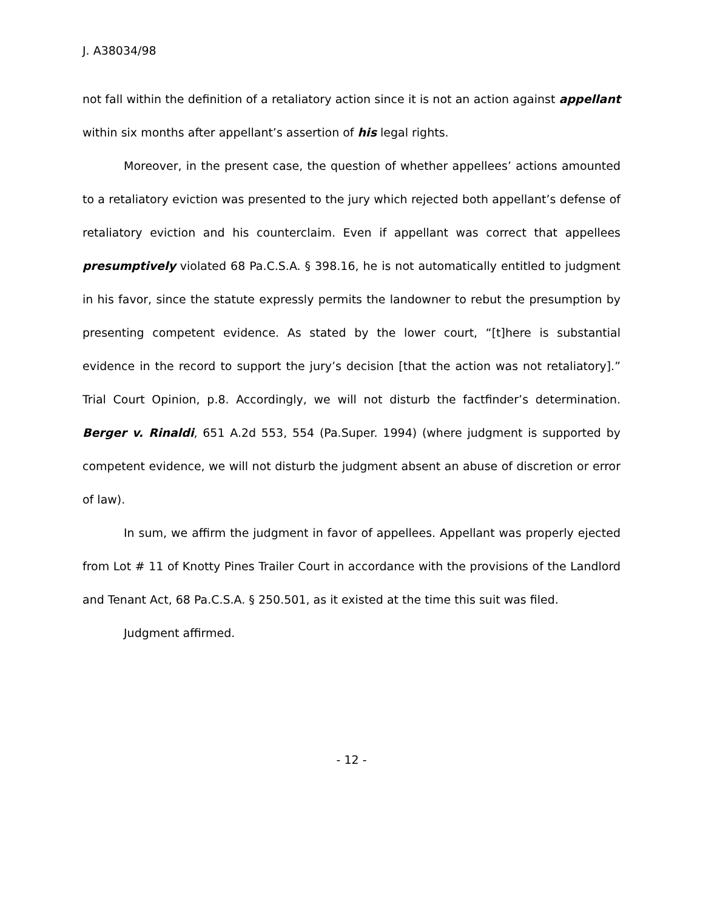J. A38034/98
not fall within the definition of a retaliatory action since it is not an action against appellant within six months after appellant’s assertion of his legal rights.
Moreover, in the present case, the question of whether appellees’ actions amounted to a retaliatory eviction was presented to the jury which rejected both appellant’s defense of retaliatory eviction and his counterclaim. Even if appellant was correct that appellees presumptively violated 68 Pa.C.S.A. § 398.16, he is not automatically entitled to judgment in his favor, since the statute expressly permits the landowner to rebut the presumption by presenting competent evidence. As stated by the lower court, “[t]here is substantial evidence in the record to support the jury’s decision [that the action was not retaliatory].” Trial Court Opinion, p.8. Accordingly, we will not disturb the factfinder’s determination. Berger v. Rinaldi, 651 A.2d 553, 554 (Pa.Super. 1994) (where judgment is supported by competent evidence, we will not disturb the judgment absent an abuse of discretion or error of law).
In sum, we affirm the judgment in favor of appellees. Appellant was properly ejected from Lot # 11 of Knotty Pines Trailer Court in accordance with the provisions of the Landlord and Tenant Act, 68 Pa.C.S.A. § 250.501, as it existed at the time this suit was filed.
Judgment affirmed.
- 12 -